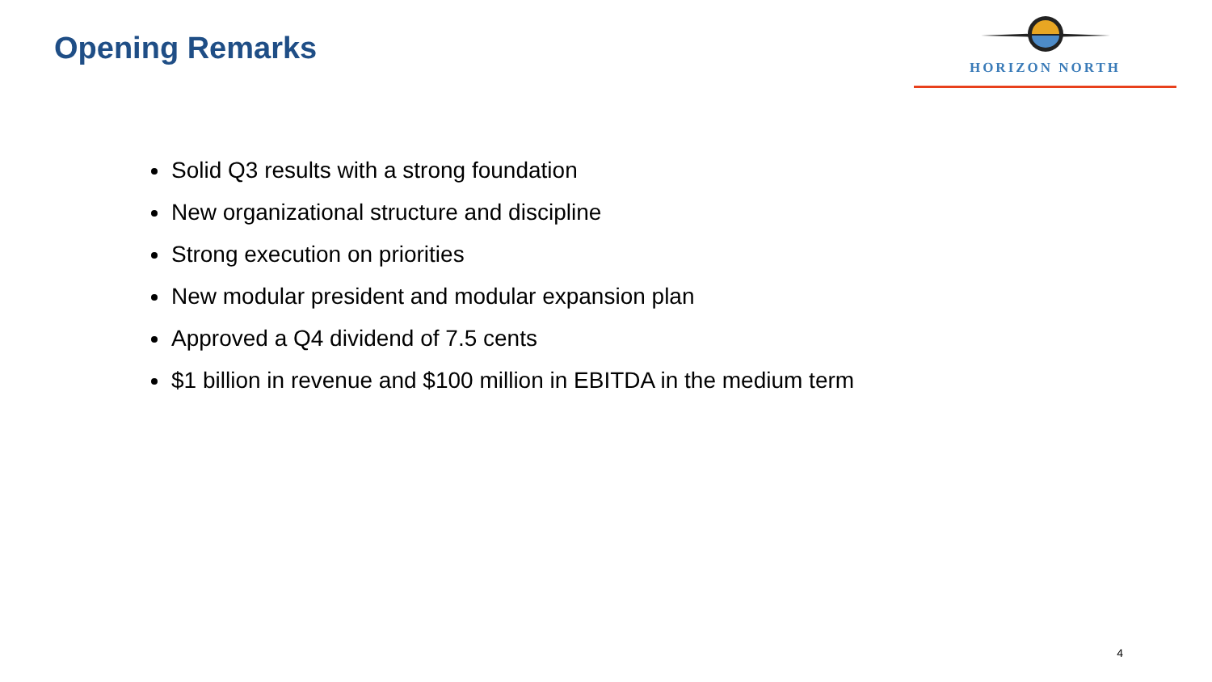Opening Remarks
HORIZON NORTH
Solid Q3 results with a strong foundation
New organizational structure and discipline
Strong execution on priorities
New modular president and modular expansion plan
Approved a Q4 dividend of 7.5 cents
$1 billion in revenue and $100 million in EBITDA in the medium term
4